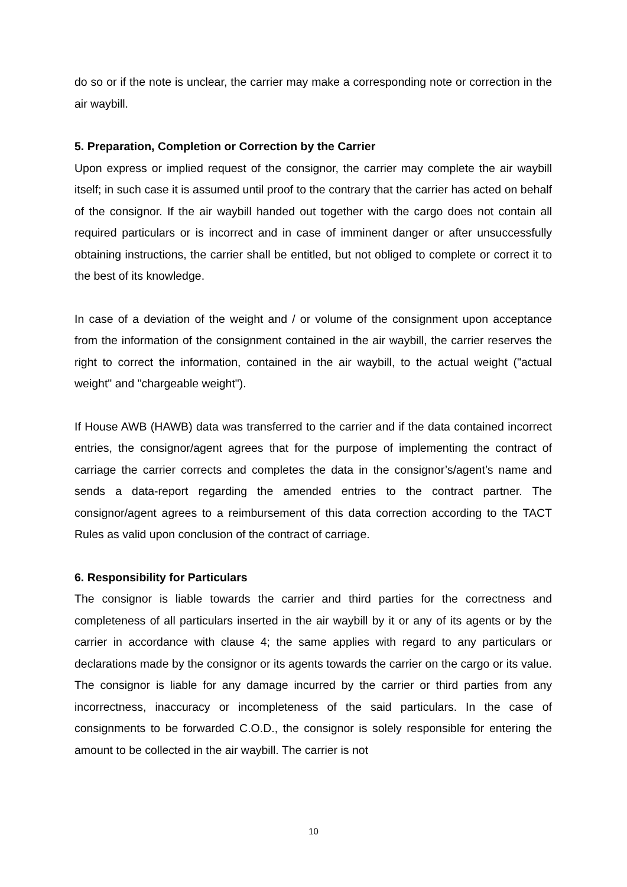do so or if the note is unclear, the carrier may make a corresponding note or correction in the air waybill.
5. Preparation, Completion or Correction by the Carrier
Upon express or implied request of the consignor, the carrier may complete the air waybill itself; in such case it is assumed until proof to the contrary that the carrier has acted on behalf of the consignor. If the air waybill handed out together with the cargo does not contain all required particulars or is incorrect and in case of imminent danger or after unsuccessfully obtaining instructions, the carrier shall be entitled, but not obliged to complete or correct it to the best of its knowledge.
In case of a deviation of the weight and / or volume of the consignment upon acceptance from the information of the consignment contained in the air waybill, the carrier reserves the right to correct the information, contained in the air waybill, to the actual weight ("actual weight" and "chargeable weight").
If House AWB (HAWB) data was transferred to the carrier and if the data contained incorrect entries, the consignor/agent agrees that for the purpose of implementing the contract of carriage the carrier corrects and completes the data in the consignor’s/agent’s name and sends a data-report regarding the amended entries to the contract partner. The consignor/agent agrees to a reimbursement of this data correction according to the TACT Rules as valid upon conclusion of the contract of carriage.
6. Responsibility for Particulars
The consignor is liable towards the carrier and third parties for the correctness and completeness of all particulars inserted in the air waybill by it or any of its agents or by the carrier in accordance with clause 4; the same applies with regard to any particulars or declarations made by the consignor or its agents towards the carrier on the cargo or its value. The consignor is liable for any damage incurred by the carrier or third parties from any incorrectness, inaccuracy or incompleteness of the said particulars. In the case of consignments to be forwarded C.O.D., the consignor is solely responsible for entering the amount to be collected in the air waybill. The carrier is not
10